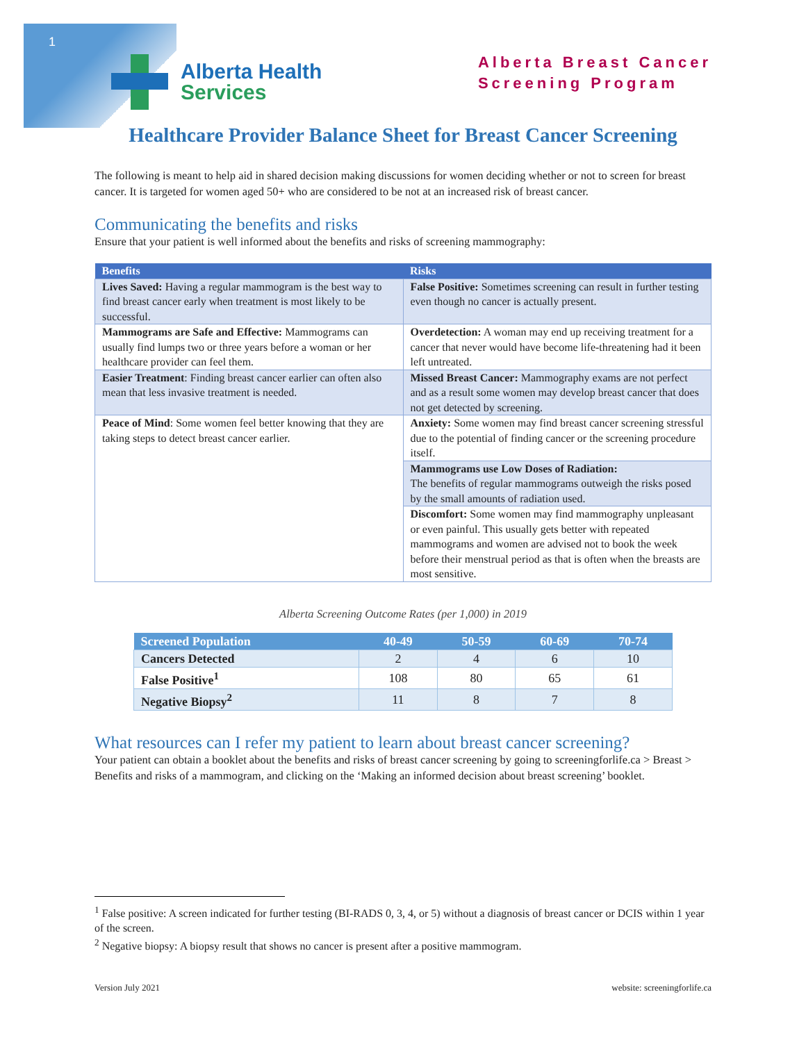1
Alberta Health
Services
Alberta Breast Cancer
Screening Program
Healthcare Provider Balance Sheet for Breast Cancer Screening
The following is meant to help aid in shared decision making discussions for women deciding whether or not to screen for breast cancer. It is targeted for women aged 50+ who are considered to be not at an increased risk of breast cancer.
Communicating the benefits and risks
Ensure that your patient is well informed about the benefits and risks of screening mammography:
| Benefits | Risks |
| --- | --- |
| Lives Saved: Having a regular mammogram is the best way to find breast cancer early when treatment is most likely to be successful. | False Positive: Sometimes screening can result in further testing even though no cancer is actually present. |
| Mammograms are Safe and Effective: Mammograms can usually find lumps two or three years before a woman or her healthcare provider can feel them. | Overdetection: A woman may end up receiving treatment for a cancer that never would have become life-threatening had it been left untreated. |
| Easier Treatment : Finding breast cancer earlier can often also mean that less invasive treatment is needed. | Missed Breast Cancer: Mammography exams are not perfect and as a result some women may develop breast cancer that does not get detected by screening. |
| Peace of Mind : Some women feel better knowing that they are taking steps to detect breast cancer earlier. | Anxiety: Some women may find breast cancer screening stressful due to the potential of finding cancer or the screening procedure itself. |
| | Mammograms use Low Doses of Radiation: The benefits of regular mammograms outweigh the risks posed by the small amounts of radiation used. |
| | Discomfort: Some women may find mammography unpleasant or even painful. This usually gets better with repeated mammograms and women are advised not to book the week before their menstrual period as that is often when the breasts are most sensitive. |
Alberta Screening Outcome Rates (per 1,000) in 2019
| Screened Population | 40-49 | 50-59 | 60-69 | 70-74 |
| --- | --- | --- | --- | --- |
| Cancers Detected | 2 | 4 | 6 | 10 |
| False Positive<sup>1</sup> | 108 | 80 | 65 | 61 |
| Negative Biopsy<sup>2</sup> | 11 | 8 | 7 | 8 |
What resources can I refer my patient to learn about breast cancer screening?
Your patient can obtain a booklet about the benefits and risks of breast cancer screening by going to screeningforlife.ca > Breast > Benefits and risks of a mammogram, and clicking on the ‘Making an informed decision about breast screening’ booklet.
<sup>1</sup> False positive: A screen indicated for further testing (BI-RADS 0, 3, 4, or 5) without a diagnosis of breast cancer or DCIS within 1 year of the screen.
<sup>2</sup> Negative biopsy: A biopsy result that shows no cancer is present after a positive mammogram.
Version July 2021 website: screeningforlife.ca